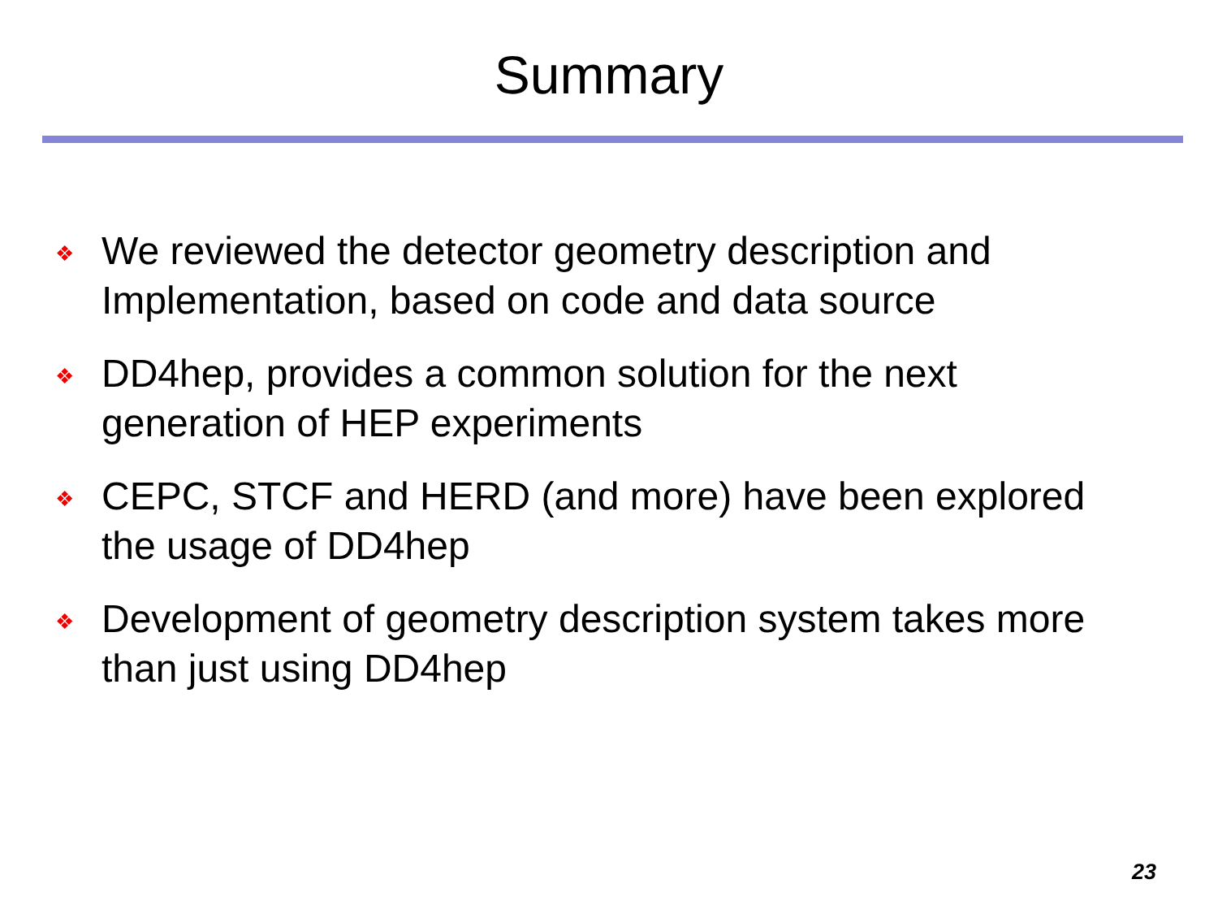Summary
❖ We reviewed the detector geometry description and Implementation, based on code and data source
❖ DD4hep, provides a common solution for the next generation of HEP experiments
❖ CEPC, STCF and HERD (and more) have been explored the usage of DD4hep
❖ Development of geometry description system takes more than just using DD4hep
23